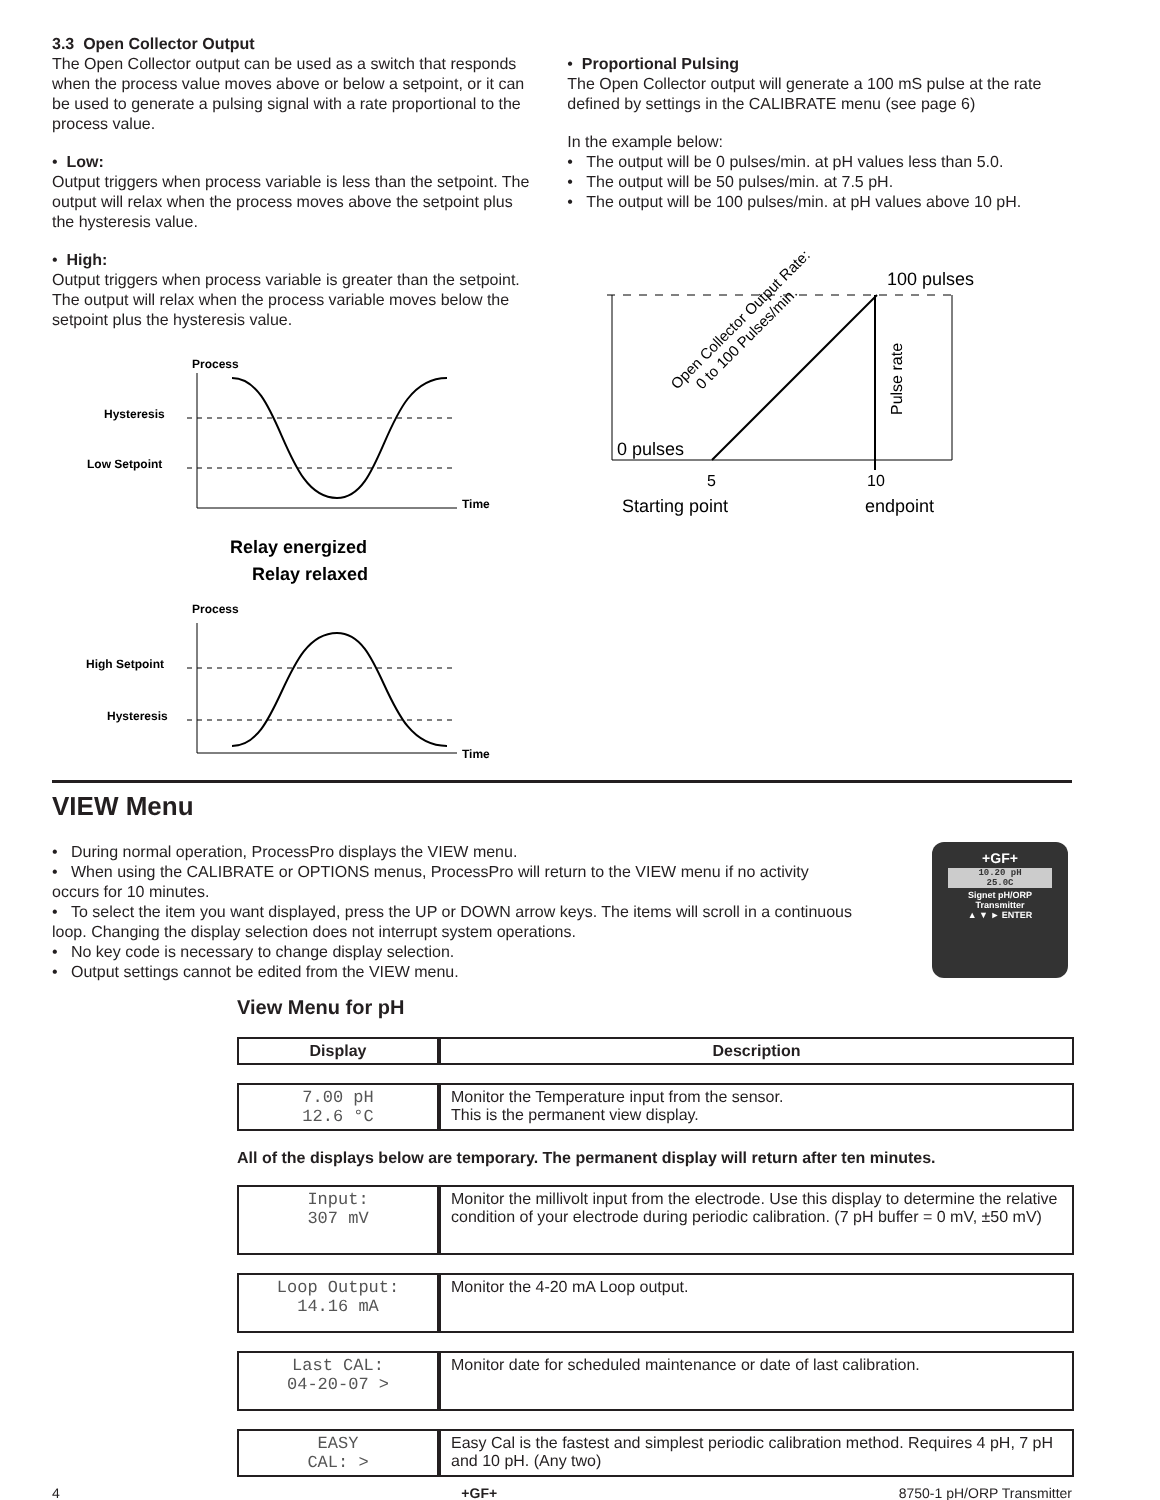3.3 Open Collector Output
The Open Collector output can be used as a switch that responds when the process value moves above or below a setpoint, or it can be used to generate a pulsing signal with a rate proportional to the process value.
• Low:
Output triggers when process variable is less than the setpoint. The output will relax when the process moves above the setpoint plus the hysteresis value.
• High:
Output triggers when process variable is greater than the setpoint. The output will relax when the process variable moves below the setpoint plus the hysteresis value.
Process
Hysteresis
Low Setpoint
Time
Relay energized
Relay relaxed
Process
High Setpoint
Hysteresis
Time
• Proportional Pulsing
The Open Collector output will generate a 100 mS pulse at the rate defined by settings in the CALIBRATE menu (see page 6)
In the example below:
• The output will be 0 pulses/min. at pH values less than 5.0.
• The output will be 50 pulses/min. at 7.5 pH.
• The output will be 100 pulses/min. at pH values above 10 pH.
100 pulses
0 pulses
5
10
Starting point
endpoint
Pulse rate
Open Collector Output Rate:
0 to 100 Pulses/min.
VIEW Menu
• During normal operation, ProcessPro displays the VIEW menu.
• When using the CALIBRATE or OPTIONS menus, ProcessPro will return to the VIEW menu if no activity occurs for 10 minutes.
• To select the item you want displayed, press the UP or DOWN arrow keys. The items will scroll in a continuous loop. Changing the display selection does not interrupt system operations.
• No key code is necessary to change display selection.
• Output settings cannot be edited from the VIEW menu.
+GF+
10.20 pH
25.0C
Signet pH/ORP
Transmitter
▲ ▼ ► ENTER
View Menu for pH
| Display | Description |
| --- | --- |
| 7.00 pH 12.6 °C | Monitor the Temperature input from the sensor. This is the permanent view display. |
| All of the displays below are temporary. The permanent display will return after ten minutes. | |
| Input: 307 mV | Monitor the millivolt input from the electrode. Use this display to determine the relative condition of your electrode during periodic calibration. (7 pH buffer = 0 mV, ±50 mV) |
| Loop Output: 14.16 mA | Monitor the 4-20 mA Loop output. |
| Last CAL: 04-20-07 > | Monitor date for scheduled maintenance or date of last calibration. |
| EASY CAL: > | Easy Cal is the fastest and simplest periodic calibration method. Requires 4 pH, 7 pH and 10 pH. (Any two) |
4 +GF+ 8750-1 pH/ORP Transmitter